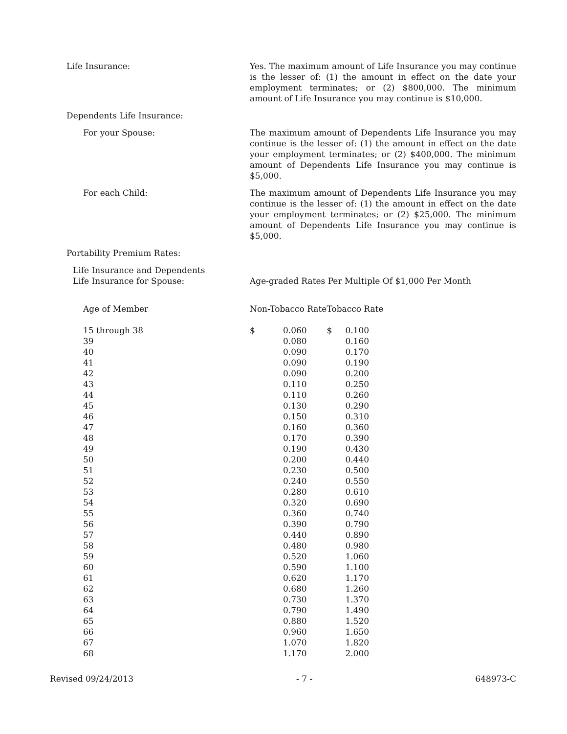Life Insurance: Yes. The maximum amount of Life Insurance you may continue is the lesser of: (1) the amount in effect on the date your employment terminates; or (2) $800,000. The minimum amount of Life Insurance you may continue is $10,000.
Dependents Life Insurance:
For your Spouse: The maximum amount of Dependents Life Insurance you may continue is the lesser of: (1) the amount in effect on the date your employment terminates; or (2) $400,000. The minimum amount of Dependents Life Insurance you may continue is $5,000.
For each Child: The maximum amount of Dependents Life Insurance you may continue is the lesser of: (1) the amount in effect on the date your employment terminates; or (2) $25,000. The minimum amount of Dependents Life Insurance you may continue is $5,000.
Portability Premium Rates:
Life Insurance and Dependents
Life Insurance for Spouse:
Age-graded Rates Per Multiple Of $1,000 Per Month
| Age of Member | Non-Tobacco Rate | | Tobacco Rate | |
| --- | --- | --- | --- | --- |
| 15 through 38 | $ | 0.060 | $ | 0.100 |
| 39 | | 0.080 | | 0.160 |
| 40 | | 0.090 | | 0.170 |
| 41 | | 0.090 | | 0.190 |
| 42 | | 0.090 | | 0.200 |
| 43 | | 0.110 | | 0.250 |
| 44 | | 0.110 | | 0.260 |
| 45 | | 0.130 | | 0.290 |
| 46 | | 0.150 | | 0.310 |
| 47 | | 0.160 | | 0.360 |
| 48 | | 0.170 | | 0.390 |
| 49 | | 0.190 | | 0.430 |
| 50 | | 0.200 | | 0.440 |
| 51 | | 0.230 | | 0.500 |
| 52 | | 0.240 | | 0.550 |
| 53 | | 0.280 | | 0.610 |
| 54 | | 0.320 | | 0.690 |
| 55 | | 0.360 | | 0.740 |
| 56 | | 0.390 | | 0.790 |
| 57 | | 0.440 | | 0.890 |
| 58 | | 0.480 | | 0.980 |
| 59 | | 0.520 | | 1.060 |
| 60 | | 0.590 | | 1.100 |
| 61 | | 0.620 | | 1.170 |
| 62 | | 0.680 | | 1.260 |
| 63 | | 0.730 | | 1.370 |
| 64 | | 0.790 | | 1.490 |
| 65 | | 0.880 | | 1.520 |
| 66 | | 0.960 | | 1.650 |
| 67 | | 1.070 | | 1.820 |
| 68 | | 1.170 | | 2.000 |
Revised 09/24/2013 - 7 - 648973-C